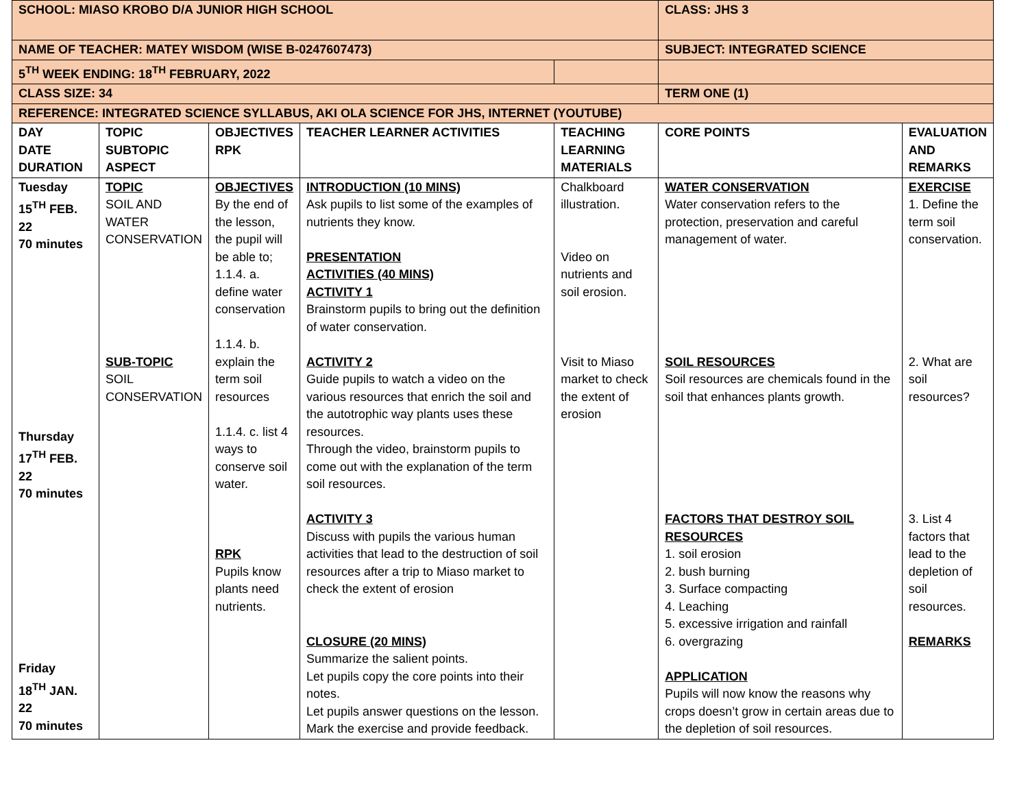| SCHOOL: MIASO KROBO D/A JUNIOR HIGH SCHOOL | | | | | CLASS: JHS 3 | |
| NAME OF TEACHER: MATEY WISDOM (WISE B-0247607473) | | | | | SUBJECT: INTEGRATED SCIENCE | |
| 5<sup>TH</sup> WEEK ENDING: 18<sup>TH</sup> FEBRUARY, 2022 | | | | | | |
| CLASS SIZE: 34 | | | | | TERM ONE (1) | |
| REFERENCE: INTEGRATED SCIENCE SYLLABUS, AKI OLA SCIENCE FOR JHS, INTERNET (YOUTUBE) | | | | | | |
| DAY DATE DURATION | TOPIC SUBTOPIC ASPECT | OBJECTIVES RPK | TEACHER LEARNER ACTIVITIES | TEACHING LEARNING MATERIALS | CORE POINTS | EVALUATION AND REMARKS |
| Tuesday 15<sup>TH</sup> FEB. 22 70 minutes Thursday 17<sup>TH</sup> FEB. 22 70 minutes Friday 18<sup>TH</sup> JAN. 22 70 minutes | TOPIC SOIL AND WATER CONSERVATION SUB-TOPIC SOIL CONSERVATION | OBJECTIVES By the end of the lesson, the pupil will be able to; 1.1.4. a. define water conservation 1.1.4. b. explain the term soil resources 1.1.4. c. list 4 ways to conserve soil water. RPK Pupils know plants need nutrients. | INTRODUCTION (10 MINS) Ask pupils to list some of the examples of nutrients they know. PRESENTATION ACTIVITIES (40 MINS) ACTIVITY 1 Brainstorm pupils to bring out the definition of water conservation. ACTIVITY 2 Guide pupils to watch a video on the various resources that enrich the soil and the autotrophic way plants uses these resources. Through the video, brainstorm pupils to come out with the explanation of the term soil resources. ACTIVITY 3 Discuss with pupils the various human activities that lead to the destruction of soil resources after a trip to Miaso market to check the extent of erosion CLOSURE (20 MINS) Summarize the salient points. Let pupils copy the core points into their notes. Let pupils answer questions on the lesson. Mark the exercise and provide feedback. | Chalkboard illustration. Video on nutrients and soil erosion. Visit to Miaso market to check the extent of erosion | WATER CONSERVATION Water conservation refers to the protection, preservation and careful management of water. SOIL RESOURCES Soil resources are chemicals found in the soil that enhances plants growth. FACTORS THAT DESTROY SOIL RESOURCES 1. soil erosion 2. bush burning 3. Surface compacting 4. Leaching 5. excessive irrigation and rainfall 6. overgrazing APPLICATION Pupils will now know the reasons why crops doesn’t grow in certain areas due to the depletion of soil resources. | EXERCISE 1. Define the term soil conservation. 2. What are soil resources? 3. List 4 factors that lead to the depletion of soil resources. REMARKS |